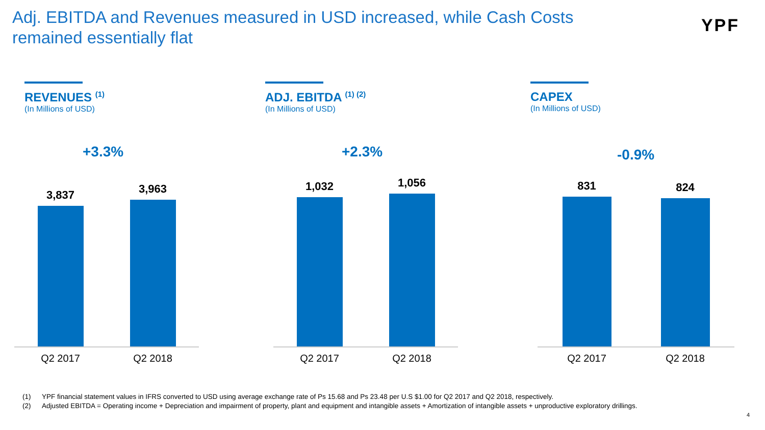Adj. EBITDA and Revenues measured in USD increased, while Cash Costs remained essentially flat
YPF
REVENUES <sup>(1)</sup>
(In Millions of USD)
+3.3%
3,837
3,963
Q2 2017 Q2 2018
ADJ. EBITDA <sup>(1) (2)</sup>
(In Millions of USD)
+2.3%
1,032
1,056
Q2 2017 Q2 2018
CAPEX
(In Millions of USD)
-0.9%
831
824
Q2 2017 Q2 2018
(1) YPF financial statement values in IFRS converted to USD using average exchange rate of Ps 15.68 and Ps 23.48 per U.S $1.00 for Q2 2017 and Q2 2018, respectively.
(2) Adjusted EBITDA = Operating income + Depreciation and impairment of property, plant and equipment and intangible assets + Amortization of intangible assets + unproductive exploratory drillings.
4